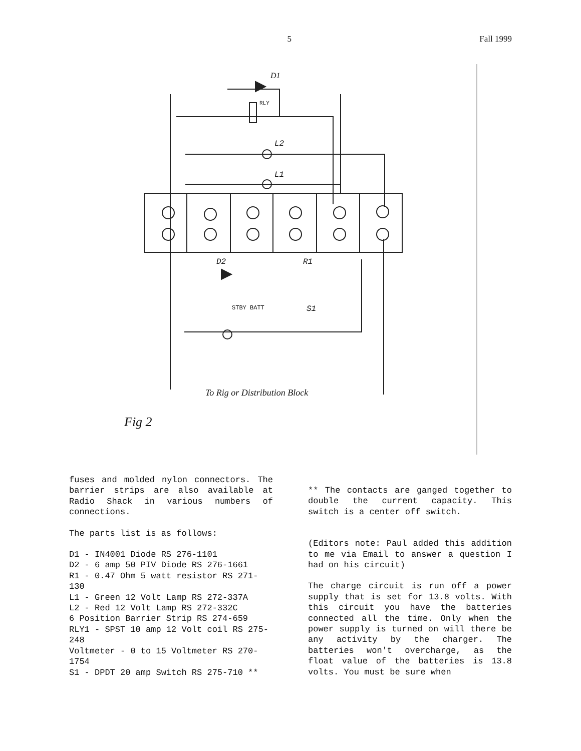5 Fall 1999
D1
RLY
L2
L1
D2 R1
STBY BATT S1
To Rig or Distribution Block
Fig 2
fuses and molded nylon connectors. The barrier strips are also available at Radio Shack in various numbers of connections.
The parts list is as follows:
D1 - IN4001 Diode RS 276-1101
D2 - 6 amp 50 PIV Diode RS 276-1661
R1 - 0.47 Ohm 5 watt resistor RS 271-130
L1 - Green 12 Volt Lamp RS 272-337A
L2 - Red 12 Volt Lamp RS 272-332C
6 Position Barrier Strip RS 274-659
RLY1 - SPST 10 amp 12 Volt coil RS 275-248
Voltmeter - 0 to 15 Voltmeter RS 270-1754
S1 - DPDT 20 amp Switch RS 275-710 **
** The contacts are ganged together to double the current capacity. This switch is a center off switch.
(Editors note: Paul added this addition to me via Email to answer a question I had on his circuit)
The charge circuit is run off a power supply that is set for 13.8 volts. With this circuit you have the batteries connected all the time. Only when the power supply is turned on will there be any activity by the charger. The batteries won't overcharge, as the float value of the batteries is 13.8 volts. You must be sure when